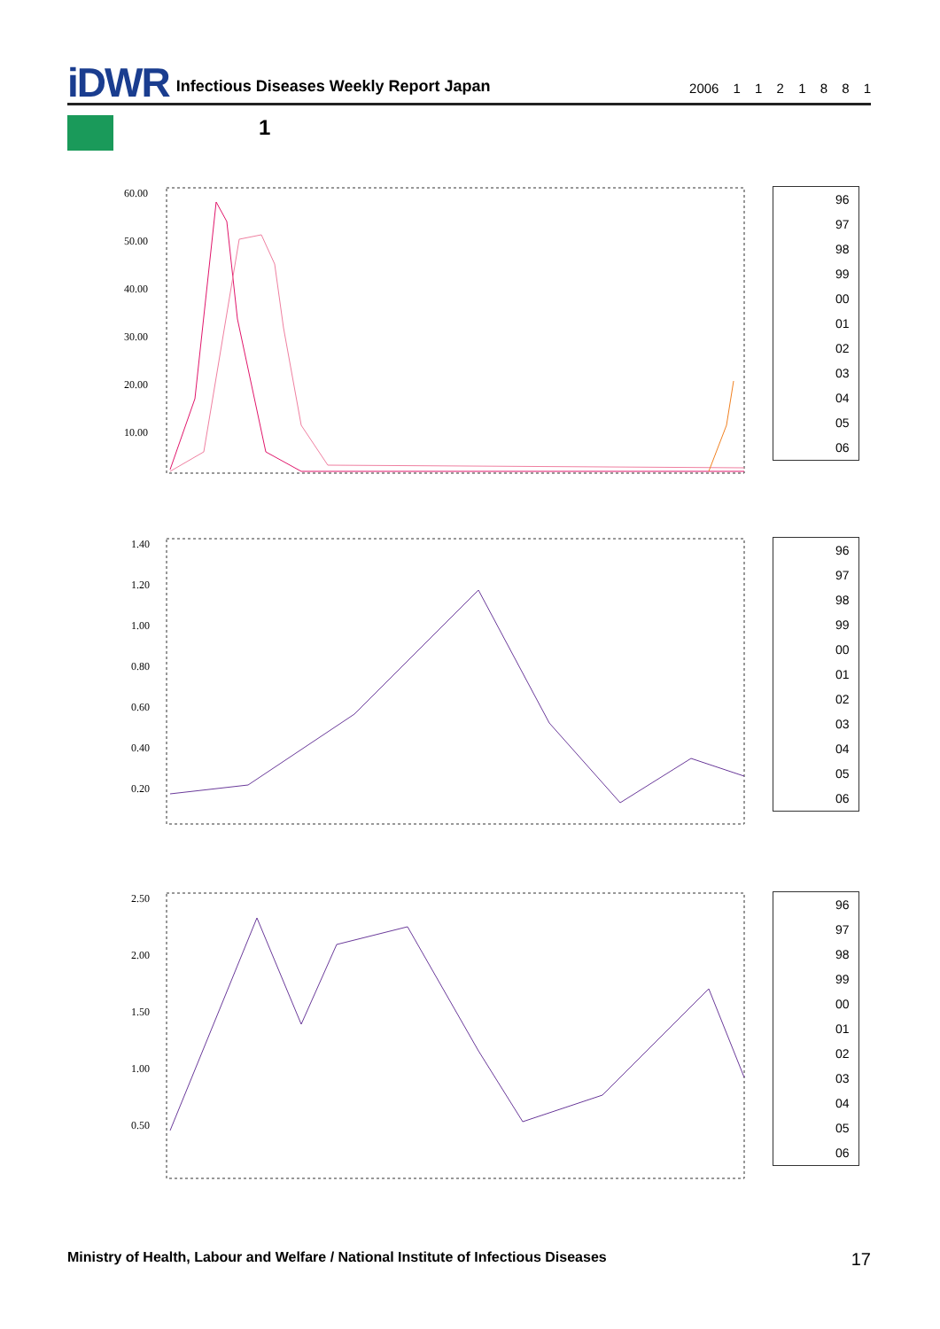iDWR Infectious Diseases Weekly Report Japan 2006 1 1 2 1 8 8 1
1
60.00
50.00
40.00
30.00
20.00
10.00
96
97
98
99
00
01
02
03
04
05
06
1.40
1.20
1.00
0.80
0.60
0.40
0.20
96
97
98
99
00
01
02
03
04
05
06
2.50
2.00
1.50
1.00
0.50
96
97
98
99
00
01
02
03
04
05
06
Ministry of Health, Labour and Welfare / National Institute of Infectious Diseases
17